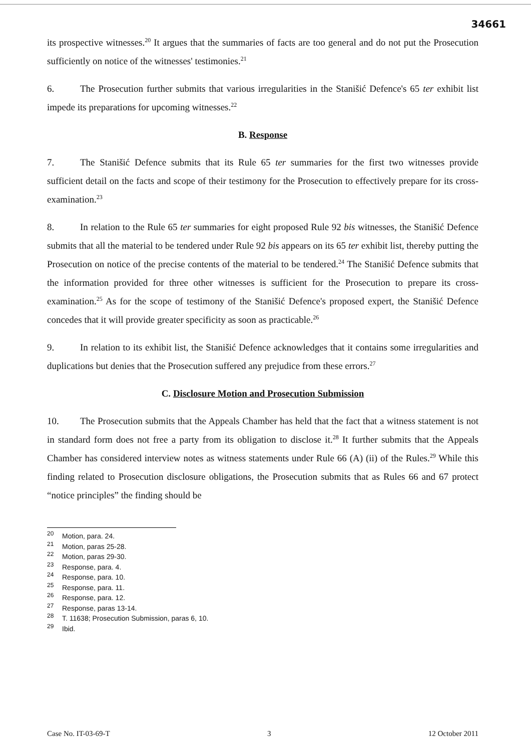34661
its prospective witnesses.<sup>20</sup> It argues that the summaries of facts are too general and do not put the Prosecution sufficiently on notice of the witnesses' testimonies.<sup>21</sup>
6. The Prosecution further submits that various irregularities in the Stanišić Defence's 65 ter exhibit list impede its preparations for upcoming witnesses.<sup>22</sup>
B. Response
7. The Stanišić Defence submits that its Rule 65 ter summaries for the first two witnesses provide sufficient detail on the facts and scope of their testimony for the Prosecution to effectively prepare for its cross-examination.<sup>23</sup>
8. In relation to the Rule 65 ter summaries for eight proposed Rule 92 bis witnesses, the Stanišić Defence submits that all the material to be tendered under Rule 92 bis appears on its 65 ter exhibit list, thereby putting the Prosecution on notice of the precise contents of the material to be tendered.<sup>24</sup> The Stanišić Defence submits that the information provided for three other witnesses is sufficient for the Prosecution to prepare its cross-examination.<sup>25</sup> As for the scope of testimony of the Stanišić Defence's proposed expert, the Stanišić Defence concedes that it will provide greater specificity as soon as practicable.<sup>26</sup>
9. In relation to its exhibit list, the Stanišić Defence acknowledges that it contains some irregularities and duplications but denies that the Prosecution suffered any prejudice from these errors.<sup>27</sup>
C. Disclosure Motion and Prosecution Submission
10. The Prosecution submits that the Appeals Chamber has held that the fact that a witness statement is not in standard form does not free a party from its obligation to disclose it.<sup>28</sup> It further submits that the Appeals Chamber has considered interview notes as witness statements under Rule 66 (A) (ii) of the Rules.<sup>29</sup> While this finding related to Prosecution disclosure obligations, the Prosecution submits that as Rules 66 and 67 protect “notice principles” the finding should be
<sup>20</sup> Motion, para. 24.
<sup>21</sup> Motion, paras 25-28.
<sup>22</sup> Motion, paras 29-30.
<sup>23</sup> Response, para. 4.
<sup>24</sup> Response, para. 10.
<sup>25</sup> Response, para. 11.
<sup>26</sup> Response, para. 12.
<sup>27</sup> Response, paras 13-14.
<sup>28</sup> T. 11638; Prosecution Submission, paras 6, 10.
<sup>29</sup> Ibid.
Case No. IT-03-69-T 3 12 October 2011